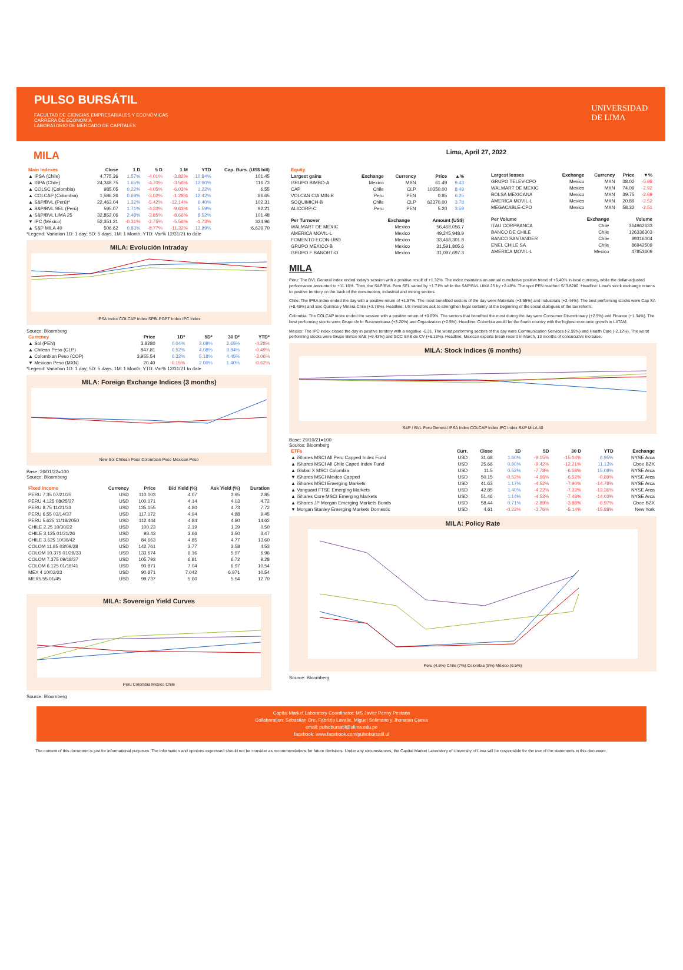PULSO BURSÁTIL
FACULTAD DE CIENCIAS EMPRESARIALES Y ECONÓMICAS
CARRERA DE ECONOMÍA
LABORATORIO DE MERCADO DE CAPITALES
UNIVERSIDAD
DE LIMA
MILA
Lima, April 27, 2022
| Main Indexes | Close | 1 D | 5 D | 1 M | YTD | Cap. Burs. (US$ bill) |
| --- | --- | --- | --- | --- | --- | --- |
| ▲ IPSA (Chile) | 4,775.36 | 1.57% | -4.01% | -3.82% | 10.84% | 101.45 |
| ▲ IGPA (Chile) | 24,348.75 | 1.65% | -4.70% | -3.56% | 12.90% | 116.73 |
| ▲ COLSC (Colombia) | 985.05 | 0.22% | -4.05% | -6.03% | 1.22% | 6.55 |
| ▲ COLCAP (Colombia) | 1,586.26 | 0.69% | -3.02% | -1.28% | 12.42% | 86.65 |
| ▲ S&P/BVL (Perú)* | 22,463.04 | 1.32% | -5.42% | -12.14% | 6.40% | 102.31 |
| ▲ S&P/BVL SEL (Perú) | 595.07 | 1.71% | -4.33% | -9.63% | 5.59% | 92.21 |
| ▲ S&P/BVL LIMA 25 | 32,852.06 | 2.48% | -3.85% | -8.66% | 8.52% | 101.48 |
| ▼ IPC (México) | 52,351.21 | -0.31% | -2.75% | -5.56% | -1.73% | 324.96 |
| ▲ S&P MILA 40 | 506.62 | 0.83% | -8.77% | -11.32% | 13.89% | 6,629.70 |
*Legend: Variation 1D: 1 day; 5D: 5 days, 1M: 1 Month; YTD: Var% 12/31/21 to date
MILA: Evolución IntradayIPSA Index COLCAP Index SPBLPGPT Index IPC Index
Source: Bloomberg
| Currency | Price | 1D* | 5D* | 30 D* | YTD* |
| --- | --- | --- | --- | --- | --- |
| ▲ Sol (PEN) | 3.8280 | 0.04% | 3.08% | 2.65% | -4.28% |
| ▲ Chilean Peso (CLP) | 847.81 | 0.52% | 4.08% | 8.84% | -0.49% |
| ▲ Colombian Peso (COP) | 3,955.54 | 0.32% | 5.18% | 4.45% | -3.06% |
| ▼ Mexican Peso (MXN) | 20.40 | -0.15% | 2.00% | 1.40% | -0.62% |
*Legend: Variation 1D: 1 day; 5D: 5 days, 1M: 1 Month; YTD: Var% 12/31/21 to date
MILA: Foreign Exchange Indices (3 months)New Sol Chilean Peso Colombian Peso Mexican Peso
Base: 26/01/22=100
Source: Bloomberg
| Fixed Income | Currency | Price | Bid Yield (%) | Ask Yield (%) | Duration |
| --- | --- | --- | --- | --- | --- |
| PERU 7.35 07/21/25 | USD | 110.003 | 4.07 | 3.95 | 2.85 |
| PERU 4.125 08/25/27 | USD | 100.171 | 4.14 | 4.03 | 4.72 |
| PERU 8.75 11/21/33 | USD | 135.155 | 4.80 | 4.73 | 7.72 |
| PERU 6.55 03/14/37 | USD | 117.172 | 4.94 | 4.88 | 9.45 |
| PERU 5.625 11/18/2050 | USD | 112.444 | 4.84 | 4.80 | 14.62 |
| CHILE 2.25 10/30/22 | USD | 100.23 | 2.19 | 1.39 | 0.50 |
| CHILE 3.125 01/21/26 | USD | 98.43 | 3.66 | 3.50 | 3.47 |
| CHILE 3.625 10/30/42 | USD | 84.663 | 4.85 | 4.77 | 13.60 |
| COLOM 11.85 03/09/28 | USD | 142.761 | 3.77 | 3.58 | 4.53 |
| COLOM 10.375 01/28/33 | USD | 133.674 | 6.16 | 5.97 | 6.96 |
| COLOM 7.375 09/18/37 | USD | 105.793 | 6.81 | 6.72 | 9.28 |
| COLOM 6.125 01/18/41 | USD | 90.871 | 7.04 | 6.97 | 10.54 |
| MEX 4 10/02/23 | USD | 90.871 | 7.042 | 6.971 | 10.54 |
| MEX5.55 01/45 | USD | 99.737 | 5.60 | 5.54 | 12.70 |
MILA: Sovereign Yield CurvesPeru Colombia Mexico Chile
Source: Bloomberg
| Equity | | | | |
| --- | --- | --- | --- | --- |
| Largest gains | Exchange | Currency | Price | ▲% |
| GRUPO BIMBO-A | Mexico | MXN | 61.49 | 9.43 |
| CAP | Chile | CLP | 10350.00 | 8.49 |
| VOLCAN CIA MIN-B | Peru | PEN | 0.85 | 6.25 |
| SOQUIMICH-B | Chile | CLP | 62370.00 | 3.78 |
| ALICORP-C | Peru | PEN | 5.20 | 3.59 |
| Per Turnover | Exchange | Amount (US$) |
| --- | --- | --- |
| WALMART DE MEXIC | Mexico | 56,468,056.7 |
| AMERICA MOVIL-L | Mexico | 49,245,948.9 |
| FOMENTO ECON-UBD | Mexico | 33,468,301.8 |
| GRUPO MEXICO-B | Mexico | 31,591,805.6 |
| GRUPO F BANORT-O | Mexico | 31,097,697.3 |
| Largest losses | Exchange | Currency | Price | ▼% |
| --- | --- | --- | --- | --- |
| GRUPO TELEV-CPO | Mexico | MXN | 38.02 | -5.98 |
| WALMART DE MEXIC | Mexico | MXN | 74.09 | -2.92 |
| BOLSA MEXICANA | Mexico | MXN | 39.75 | -2.69 |
| AMERICA MOVIL-L | Mexico | MXN | 20.89 | -2.52 |
| MEGACABLE-CPO | Mexico | MXN | 58.32 | -2.51 |
| Per Volume | Exchange | Volume |
| --- | --- | --- |
| ITAU CORPBANCA | Chile | 364962633 |
| BANCO DE CHILE | Chile | 126336303 |
| BANCO SANTANDER | Chile | 89316004 |
| ENEL CHILE SA | Chile | 86942509 |
| AMERICA MOVIL-L | Mexico | 47853609 |
MILA
Peru: The BVL General index ended today's session with a positive result of +1.32%. The index maintains an annual cumulative positive trend of +6.40% in local currency, while the dollar-adjusted performance amounted to +11.16%. Then, the S&P/BVL Peru SEL varied by +1.71% while the S&P/BVL LIMA 25 by +2.48%. The spot PEN reached S/.3.8280. Headline: Lima's stock exchange returns to positive territory on the back of the construction, industrial and mining sectors.
Chile: The IPSA index ended the day with a positive return of +1.57%. The most benefited sectors of the day were Materials (+3.55%) and Industrials (+2.44%). The best performing stocks were Cap SA (+8.49%) and Soc Quimica y Minera Chile (+3.78%). Headline: US investors ask to strengthen legal certainty at the beginning of the social dialogues of the tax reform.
Colombia: The COLCAP index ended the session with a positive return of +0.69%. The sectors that benefited the most during the day were Consumer Discretionary (+2.5%) and Finance (+1.34%). The best performing stocks were Grupo de In Suramericana (+3.20%) and Organization (+2.5%). Headline: Colombia would be the fourth country with the highest economic growth in LATAM.
Mexico: The IPC index closed the day in positive territory with a negative -0.31. The worst performing sectors of the day were Communication Services (-2.99%) and Health Care (-2.12%). The worst performing stocks were Grupo Bimbo SAB (+9.43%) and GCC SAB de CV (+6.13%). Headline: Mexican exports break record in March, 13 months of consecutive increase.
MILA: Stock Indices (6 months)S&P / BVL Peru General IPSA Index COLCAP Index IPC Index S&P MILA 40
Base: 29/10/21=100
Source: Bloomberg
| ETFs | Curr. | Close | 1D | 5D | 30 D | YTD | Exchange |
| --- | --- | --- | --- | --- | --- | --- | --- |
| ▲ iShares MSCI All Peru Capped Index Fund | USD | 31.68 | 1.60% | -9.15% | -15.04% | 6.95% | NYSE Arca |
| ▲ iShares MSCI All Chile Caped Index Fund | USD | 25.66 | 0.90% | -9.42% | -12.21% | 11.13% | Cboe BZX |
| ▲ Global X MSCI Colombia | USD | 11.5 | 0.52% | -7.78% | -6.58% | 15.08% | NYSE Arca |
| ▼ iShares MSCI Mexico Capped | USD | 50.15 | -0.52% | -4.96% | -6.52% | -0.89% | NYSE Arca |
| ▲ iShares MSCI Emerging Markets | USD | 41.63 | 1.17% | -4.52% | -7.90% | -14.78% | NYSE Arca |
| ▲ Vanguard FTSE Emerging Markets | USD | 42.85 | 1.40% | -4.22% | -7.33% | -13.36% | NYSE Arca |
| ▲ iShares Core MSCI Emerging Markets | USD | 51.46 | 1.14% | -4.53% | -7.48% | -14.03% | NYSE Arca |
| ▲ iShares JP Morgan Emerging Markets Bonds | USD | 58.44 | 0.71% | -2.89% | -3.88% | -6.97% | Cboe BZX |
| ▼ Morgan Stanley Emerging Markets Domestic | USD | 4.61 | -0.22% | -3.76% | -5.14% | -15.88% | New York |
MILA: Policy RatePeru (4.5%) Chile (7%) Colombia (5%) México (6.5%)
Source: Bloomberg
Capital Market Laboratory Coordinator: MS Javier Penny Pestana
Collaboration: Sebastian Ore, Fabrizio Lavalle, Miguel Solimano y Jhonatan Cueva
email: pulsobursatil@ulima.edu.pe
facebook: www.facebook.com/pulsobursatil.ul
The content of this document is just for informational purposes. The information and opinions expressed should not be consider as recommendations for future decisions. Under any circumstances, the Capital Market Laboratory of University of Lima will be responsible for the use of the statements in this document.